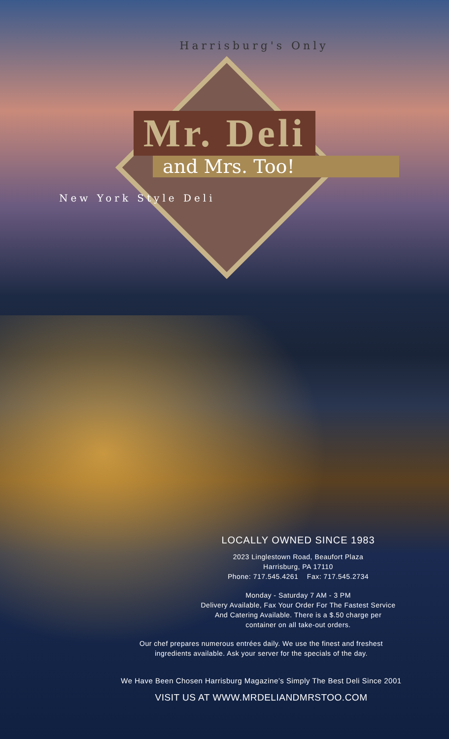Harrisburg's Only
Mr. Deli
and Mrs. Too!
New York Style Deli
LOCALLY OWNED SINCE 1983
2023 Linglestown Road, Beaufort Plaza
Harrisburg, PA 17110
Phone: 717.545.4261 Fax: 717.545.2734
Monday - Saturday 7 AM - 3 PM
Delivery Available, Fax Your Order For The Fastest Service
And Catering Available. There is a $.50 charge per
container on all take-out orders.
Our chef prepares numerous entrées daily. We use the finest and freshest
ingredients available. Ask your server for the specials of the day.
We Have Been Chosen Harrisburg Magazine’s Simply The Best Deli Since 2001
VISIT US AT WWW.MRDELIANDMRSTOO.COM